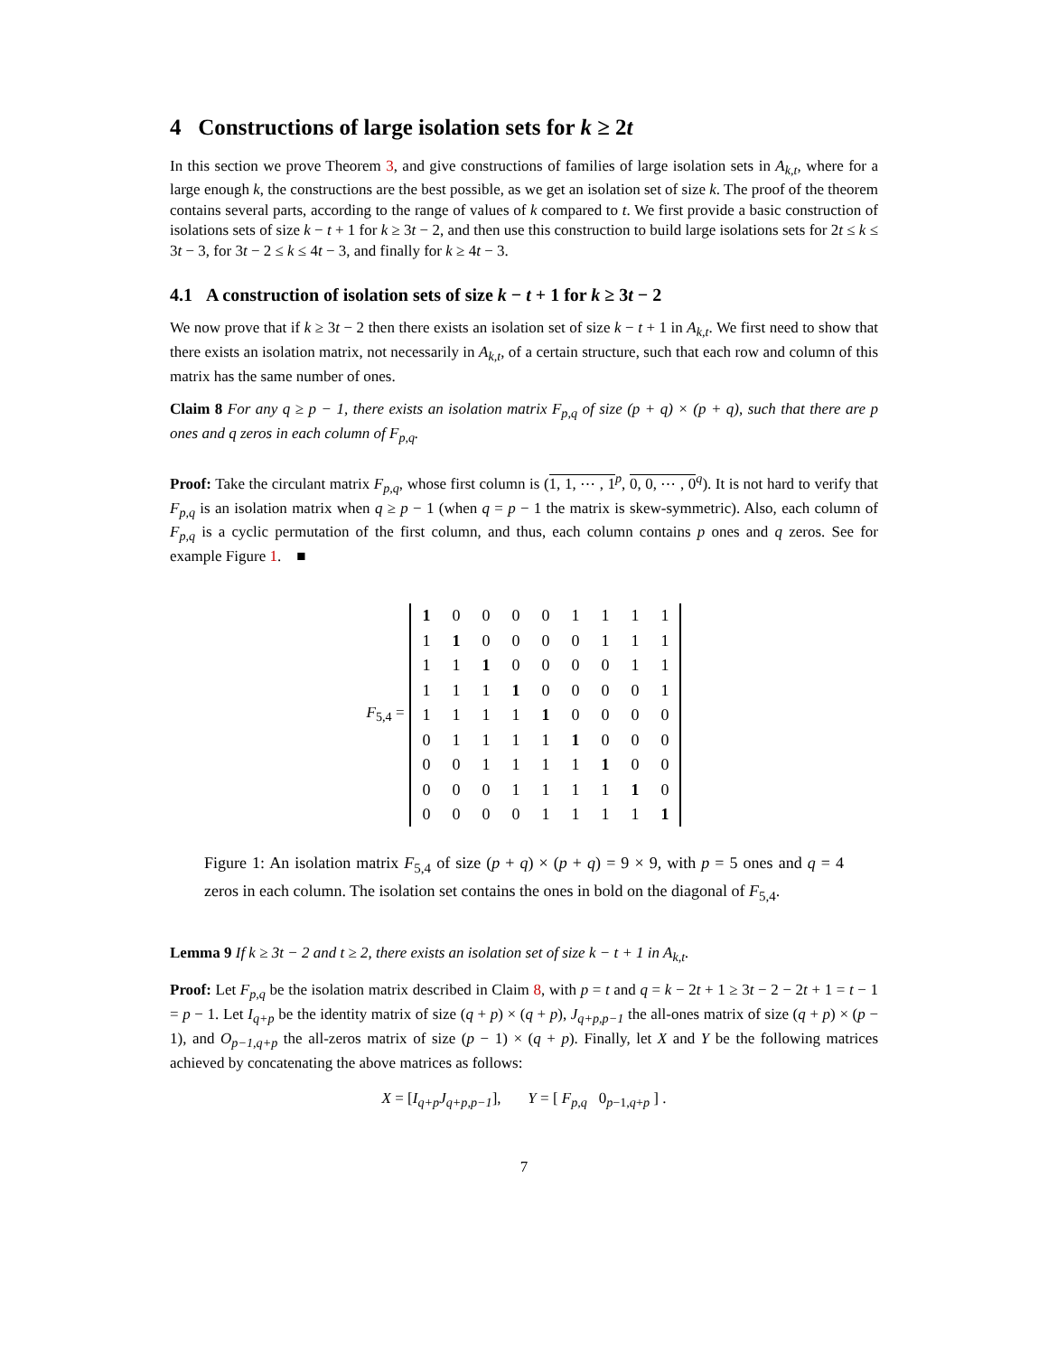4 Constructions of large isolation sets for k ≥ 2t
In this section we prove Theorem 3, and give constructions of families of large isolation sets in A<sub>k,t</sub>, where for a large enough k, the constructions are the best possible, as we get an isolation set of size k. The proof of the theorem contains several parts, according to the range of values of k compared to t. We first provide a basic construction of isolations sets of size k − t + 1 for k ≥ 3t − 2, and then use this construction to build large isolations sets for 2t ≤ k ≤ 3t − 3, for 3t − 2 ≤ k ≤ 4t − 3, and finally for k ≥ 4t − 3.
4.1 A construction of isolation sets of size k − t + 1 for k ≥ 3t − 2
We now prove that if k ≥ 3t − 2 then there exists an isolation set of size k − t + 1 in A<sub>k,t</sub>. We first need to show that there exists an isolation matrix, not necessarily in A<sub>k,t</sub>, of a certain structure, such that each row and column of this matrix has the same number of ones.
Claim 8 For any q ≥ p − 1, there exists an isolation matrix F<sub>p,q</sub> of size (p + q) × (p + q), such that there are p ones and q zeros in each column of F<sub>p,q</sub>.
Proof: Take the circulant matrix F<sub>p,q</sub>, whose first column is (1, 1, ⋯ , 1<sup>p</sup>, 0, 0, ⋯ , 0<sup>q</sup>). It is not hard to verify that F<sub>p,q</sub> is an isolation matrix when q ≥ p − 1 (when q = p − 1 the matrix is skew-symmetric). Also, each column of F<sub>p,q</sub> is a cyclic permutation of the first column, and thus, each column contains p ones and q zeros. See for example Figure 1. ■
F<sub>5,4</sub> =
| 1 | 0 | 0 | 0 | 0 | 1 | 1 | 1 | 1 |
| 1 | 1 | 0 | 0 | 0 | 0 | 1 | 1 | 1 |
| 1 | 1 | 1 | 0 | 0 | 0 | 0 | 1 | 1 |
| 1 | 1 | 1 | 1 | 0 | 0 | 0 | 0 | 1 |
| 1 | 1 | 1 | 1 | 1 | 0 | 0 | 0 | 0 |
| 0 | 1 | 1 | 1 | 1 | 1 | 0 | 0 | 0 |
| 0 | 0 | 1 | 1 | 1 | 1 | 1 | 0 | 0 |
| 0 | 0 | 0 | 1 | 1 | 1 | 1 | 1 | 0 |
| 0 | 0 | 0 | 0 | 1 | 1 | 1 | 1 | 1 |
Figure 1: An isolation matrix F<sub>5,4</sub> of size (p + q) × (p + q) = 9 × 9, with p = 5 ones and q = 4 zeros in each column. The isolation set contains the ones in bold on the diagonal of F<sub>5,4</sub>.
Lemma 9 If k ≥ 3t − 2 and t ≥ 2, there exists an isolation set of size k − t + 1 in A<sub>k,t</sub>.
Proof: Let F<sub>p,q</sub> be the isolation matrix described in Claim 8, with p = t and q = k − 2t + 1 ≥ 3t − 2 − 2t + 1 = t − 1 = p − 1. Let I<sub>q+p</sub> be the identity matrix of size (q + p) × (q + p), J<sub>q+p,p−1</sub> the all-ones matrix of size (q + p) × (p − 1), and O<sub>p−1,q+p</sub> the all-zeros matrix of size (p − 1) × (q + p). Finally, let X and Y be the following matrices achieved by concatenating the above matrices as follows:
X = [I<sub>q+p</sub>J<sub>q+p,p−1</sub>], Y = [ F<sub>p,q</sub> 0<sub>p−1,q+p</sub> ] .
7